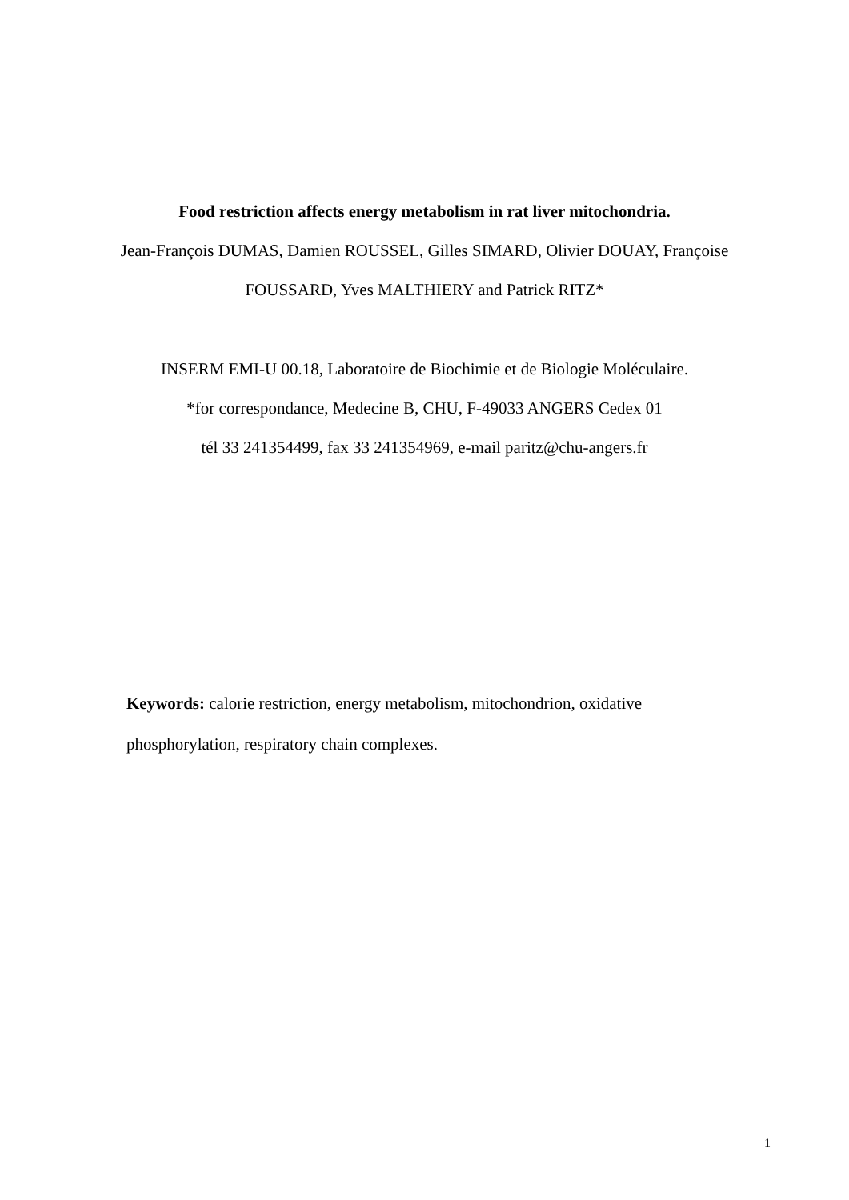Food restriction affects energy metabolism in rat liver mitochondria.
Jean-François DUMAS, Damien ROUSSEL, Gilles SIMARD, Olivier DOUAY, Françoise
FOUSSARD, Yves MALTHIERY and Patrick RITZ*
INSERM EMI-U 00.18, Laboratoire de Biochimie et de Biologie Moléculaire.
*for correspondance, Medecine B, CHU, F-49033 ANGERS Cedex 01
tél 33 241354499, fax 33 241354969, e-mail paritz@chu-angers.fr
Keywords: calorie restriction, energy metabolism, mitochondrion, oxidative phosphorylation, respiratory chain complexes.
1